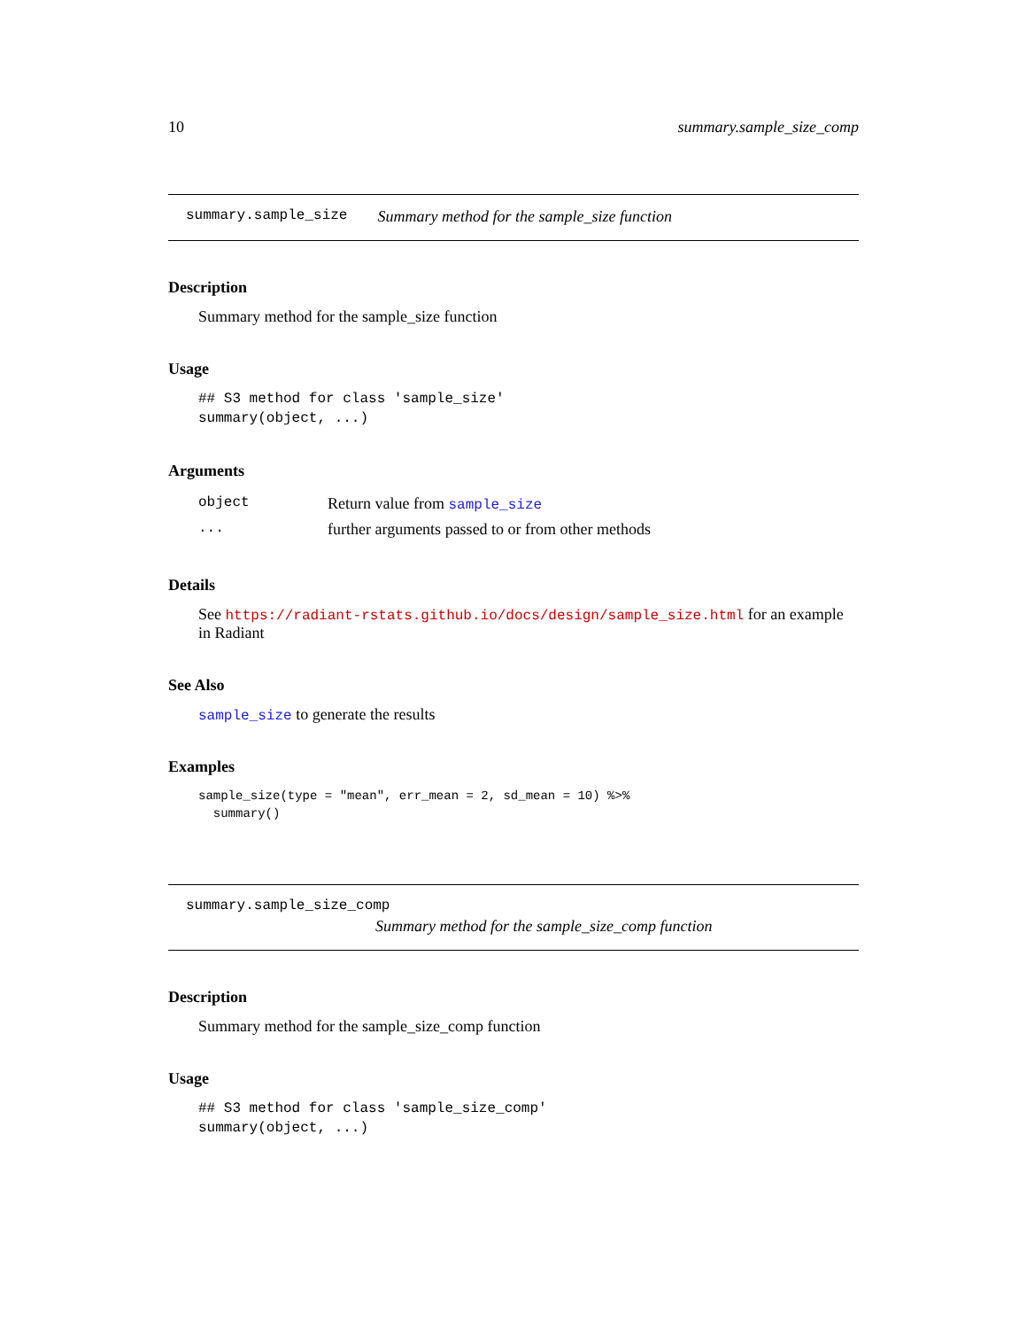10 summary.sample_size_comp
summary.sample_size Summary method for the sample_size function
Description
Summary method for the sample_size function
Usage
## S3 method for class 'sample_size'
summary(object, ...)
Arguments
| object | Return value from sample_size |
| ... | further arguments passed to or from other methods |
Details
See https://radiant-rstats.github.io/docs/design/sample_size.html for an example in Radiant
See Also
sample_size to generate the results
Examples
sample_size(type = "mean", err_mean = 2, sd_mean = 10) %>%
  summary()
summary.sample_size_comp
Summary method for the sample_size_comp function
Description
Summary method for the sample_size_comp function
Usage
## S3 method for class 'sample_size_comp'
summary(object, ...)